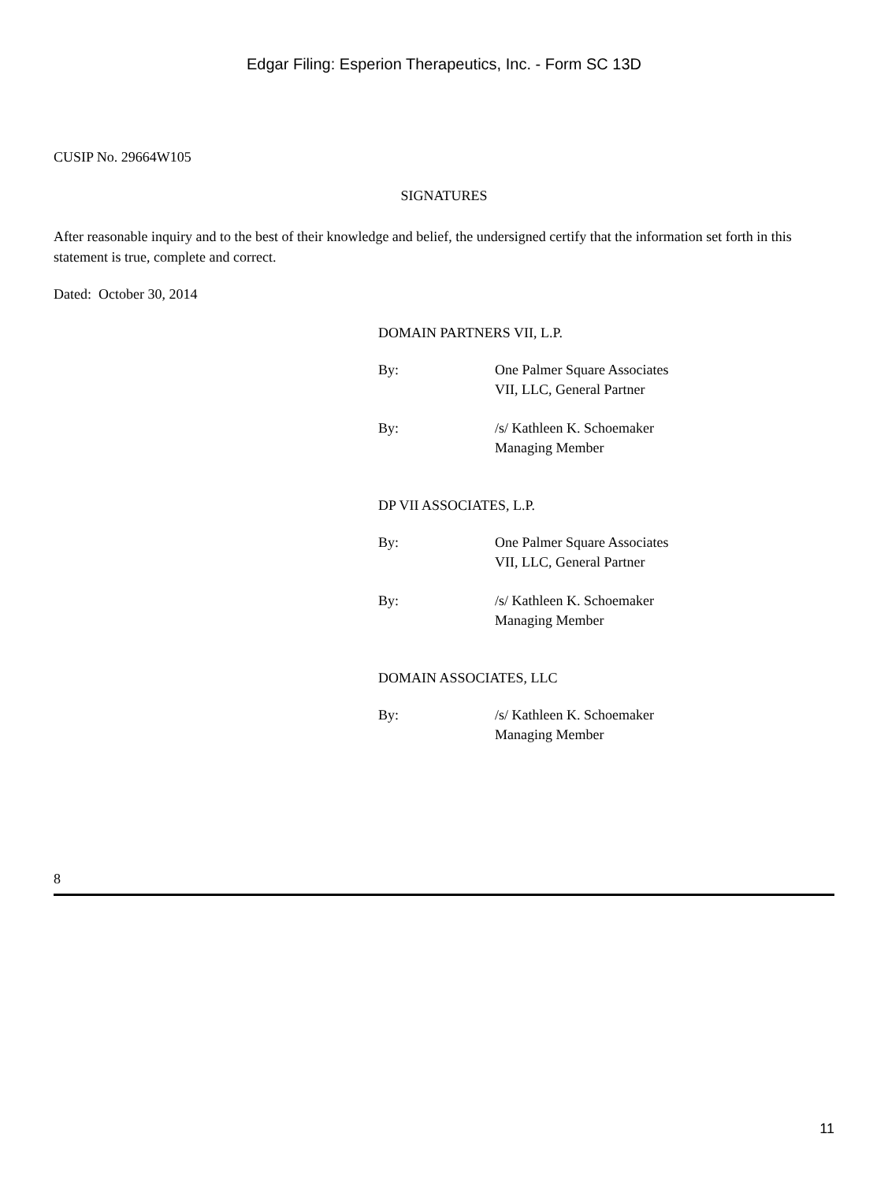Edgar Filing: Esperion Therapeutics, Inc. - Form SC 13D
CUSIP No. 29664W105
SIGNATURES
After reasonable inquiry and to the best of their knowledge and belief, the undersigned certify that the information set forth in this statement is true, complete and correct.
Dated: October 30, 2014
DOMAIN PARTNERS VII, L.P.
By: One Palmer Square Associates
VII, LLC, General Partner
By: /s/ Kathleen K. Schoemaker
Managing Member
DP VII ASSOCIATES, L.P.
By: One Palmer Square Associates
VII, LLC, General Partner
By: /s/ Kathleen K. Schoemaker
Managing Member
DOMAIN ASSOCIATES, LLC
By: /s/ Kathleen K. Schoemaker
Managing Member
8
11